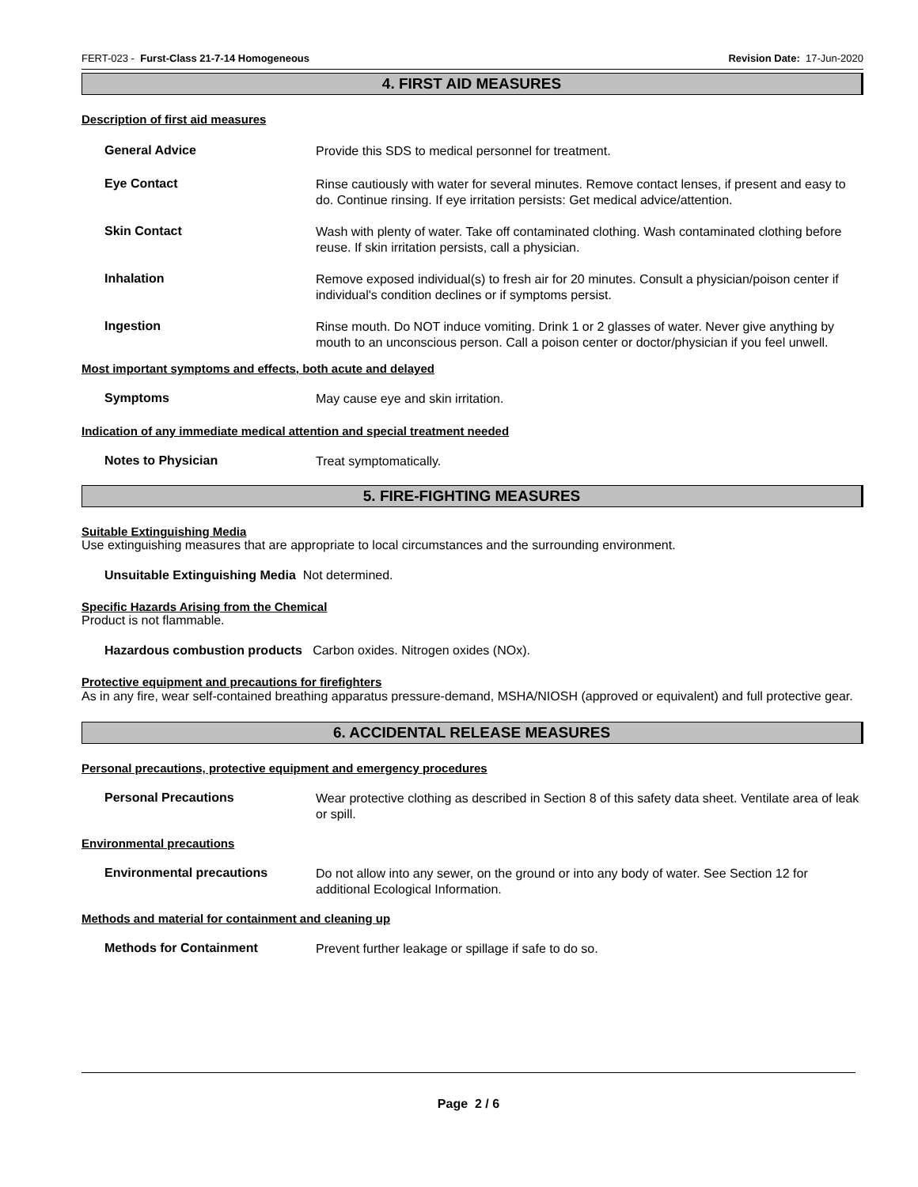FERT-023 - Furst-Class 21-7-14 Homogeneous Revision Date: 17-Jun-2020
4. FIRST AID MEASURES
Description of first aid measures
General Advice
Provide this SDS to medical personnel for treatment.
Eye Contact
Rinse cautiously with water for several minutes. Remove contact lenses, if present and easy to do. Continue rinsing. If eye irritation persists: Get medical advice/attention.
Skin Contact
Wash with plenty of water. Take off contaminated clothing. Wash contaminated clothing before reuse. If skin irritation persists, call a physician.
Inhalation
Remove exposed individual(s) to fresh air for 20 minutes. Consult a physician/poison center if individual's condition declines or if symptoms persist.
Ingestion
Rinse mouth. Do NOT induce vomiting. Drink 1 or 2 glasses of water. Never give anything by mouth to an unconscious person. Call a poison center or doctor/physician if you feel unwell.
Most important symptoms and effects, both acute and delayed
Symptoms
May cause eye and skin irritation.
Indication of any immediate medical attention and special treatment needed
Notes to Physician
Treat symptomatically.
5. FIRE-FIGHTING MEASURES
Suitable Extinguishing Media
Use extinguishing measures that are appropriate to local circumstances and the surrounding environment.
Unsuitable Extinguishing Media Not determined.
Specific Hazards Arising from the Chemical
Product is not flammable.
Hazardous combustion products Carbon oxides. Nitrogen oxides (NOx).
Protective equipment and precautions for firefighters
As in any fire, wear self-contained breathing apparatus pressure-demand, MSHA/NIOSH (approved or equivalent) and full protective gear.
6. ACCIDENTAL RELEASE MEASURES
Personal precautions, protective equipment and emergency procedures
Personal Precautions
Wear protective clothing as described in Section 8 of this safety data sheet. Ventilate area of leak or spill.
Environmental precautions
Environmental precautions
Do not allow into any sewer, on the ground or into any body of water. See Section 12 for additional Ecological Information.
Methods and material for containment and cleaning up
Methods for Containment
Prevent further leakage or spillage if safe to do so.
Page 2 / 6